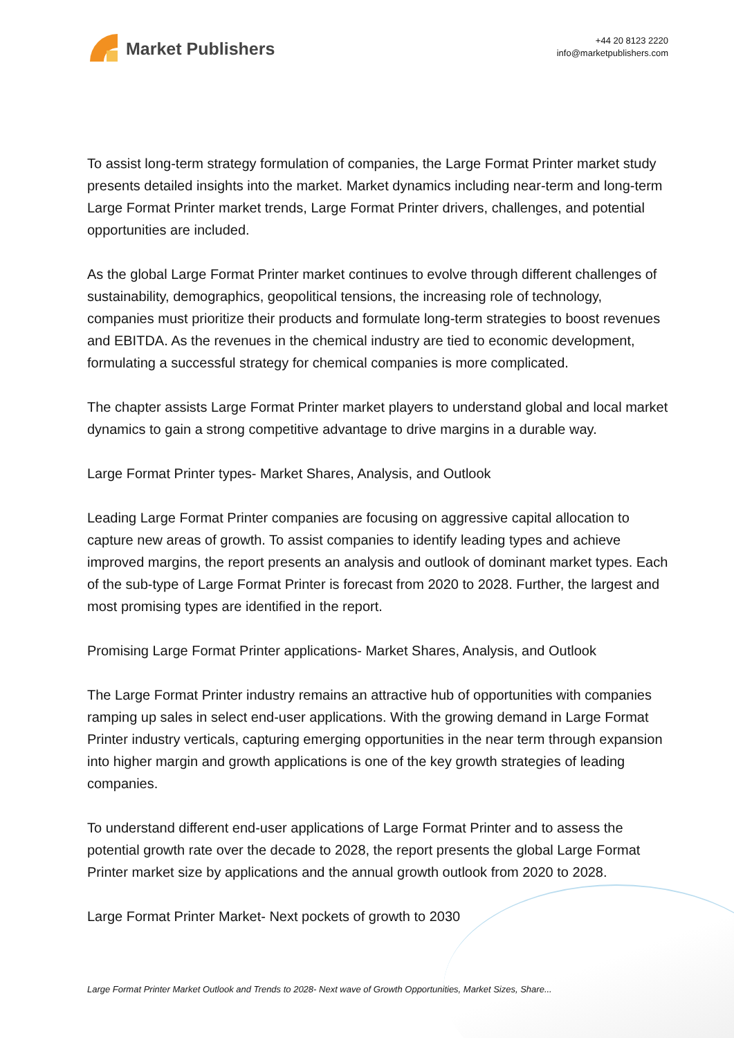Market Publishers
+44 20 8123 2220
info@marketpublishers.com
To assist long-term strategy formulation of companies, the Large Format Printer market study presents detailed insights into the market. Market dynamics including near-term and long-term Large Format Printer market trends, Large Format Printer drivers, challenges, and potential opportunities are included.
As the global Large Format Printer market continues to evolve through different challenges of sustainability, demographics, geopolitical tensions, the increasing role of technology, companies must prioritize their products and formulate long-term strategies to boost revenues and EBITDA. As the revenues in the chemical industry are tied to economic development, formulating a successful strategy for chemical companies is more complicated.
The chapter assists Large Format Printer market players to understand global and local market dynamics to gain a strong competitive advantage to drive margins in a durable way.
Large Format Printer types- Market Shares, Analysis, and Outlook
Leading Large Format Printer companies are focusing on aggressive capital allocation to capture new areas of growth. To assist companies to identify leading types and achieve improved margins, the report presents an analysis and outlook of dominant market types. Each of the sub-type of Large Format Printer is forecast from 2020 to 2028. Further, the largest and most promising types are identified in the report.
Promising Large Format Printer applications- Market Shares, Analysis, and Outlook
The Large Format Printer industry remains an attractive hub of opportunities with companies ramping up sales in select end-user applications. With the growing demand in Large Format Printer industry verticals, capturing emerging opportunities in the near term through expansion into higher margin and growth applications is one of the key growth strategies of leading companies.
To understand different end-user applications of Large Format Printer and to assess the potential growth rate over the decade to 2028, the report presents the global Large Format Printer market size by applications and the annual growth outlook from 2020 to 2028.
Large Format Printer Market- Next pockets of growth to 2030
Large Format Printer Market Outlook and Trends to 2028- Next wave of Growth Opportunities, Market Sizes, Share...